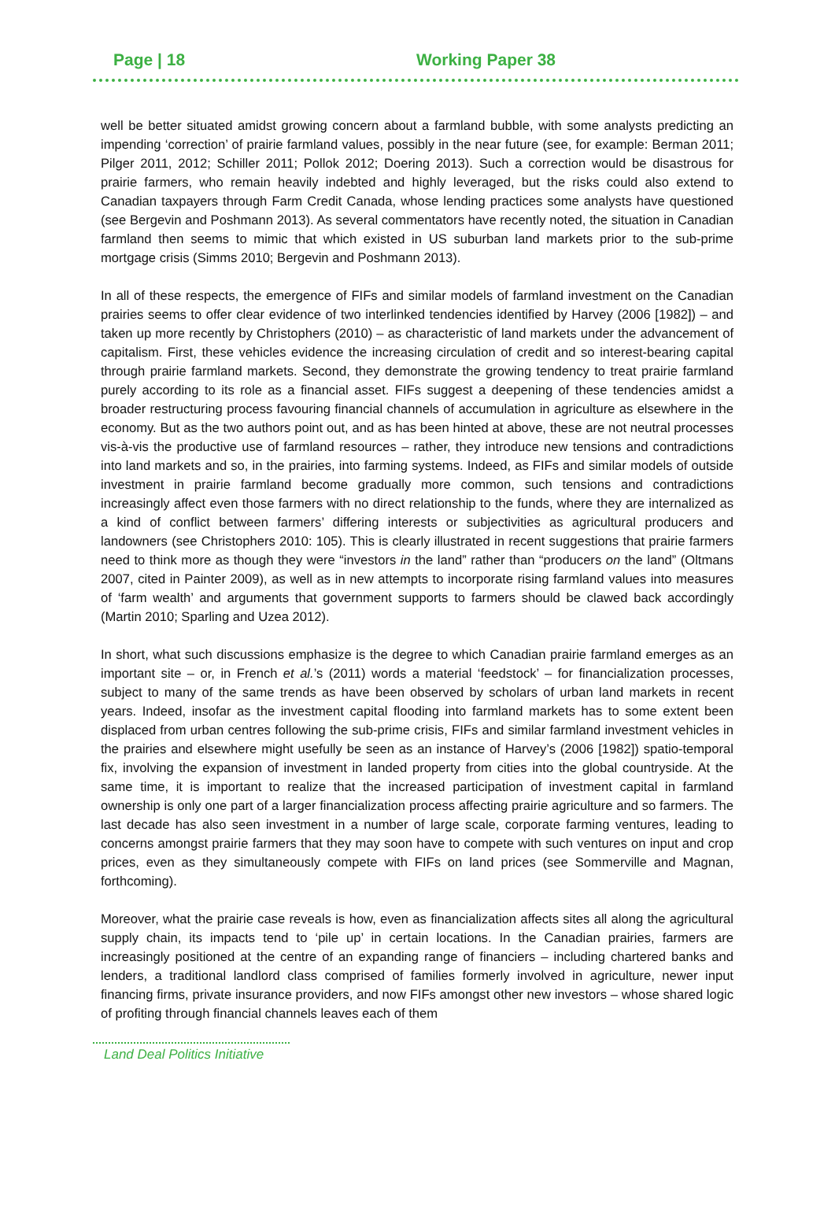Page | 18 Working Paper 38
well be better situated amidst growing concern about a farmland bubble, with some analysts predicting an impending ‘correction’ of prairie farmland values, possibly in the near future (see, for example: Berman 2011; Pilger 2011, 2012; Schiller 2011; Pollok 2012; Doering 2013). Such a correction would be disastrous for prairie farmers, who remain heavily indebted and highly leveraged, but the risks could also extend to Canadian taxpayers through Farm Credit Canada, whose lending practices some analysts have questioned (see Bergevin and Poshmann 2013). As several commentators have recently noted, the situation in Canadian farmland then seems to mimic that which existed in US suburban land markets prior to the sub-prime mortgage crisis (Simms 2010; Bergevin and Poshmann 2013).
In all of these respects, the emergence of FIFs and similar models of farmland investment on the Canadian prairies seems to offer clear evidence of two interlinked tendencies identified by Harvey (2006 [1982]) – and taken up more recently by Christophers (2010) – as characteristic of land markets under the advancement of capitalism. First, these vehicles evidence the increasing circulation of credit and so interest-bearing capital through prairie farmland markets. Second, they demonstrate the growing tendency to treat prairie farmland purely according to its role as a financial asset. FIFs suggest a deepening of these tendencies amidst a broader restructuring process favouring financial channels of accumulation in agriculture as elsewhere in the economy. But as the two authors point out, and as has been hinted at above, these are not neutral processes vis-à-vis the productive use of farmland resources – rather, they introduce new tensions and contradictions into land markets and so, in the prairies, into farming systems. Indeed, as FIFs and similar models of outside investment in prairie farmland become gradually more common, such tensions and contradictions increasingly affect even those farmers with no direct relationship to the funds, where they are internalized as a kind of conflict between farmers’ differing interests or subjectivities as agricultural producers and landowners (see Christophers 2010: 105). This is clearly illustrated in recent suggestions that prairie farmers need to think more as though they were “investors in the land” rather than “producers on the land” (Oltmans 2007, cited in Painter 2009), as well as in new attempts to incorporate rising farmland values into measures of ‘farm wealth’ and arguments that government supports to farmers should be clawed back accordingly (Martin 2010; Sparling and Uzea 2012).
In short, what such discussions emphasize is the degree to which Canadian prairie farmland emerges as an important site – or, in French et al.’s (2011) words a material ‘feedstock’ – for financialization processes, subject to many of the same trends as have been observed by scholars of urban land markets in recent years. Indeed, insofar as the investment capital flooding into farmland markets has to some extent been displaced from urban centres following the sub-prime crisis, FIFs and similar farmland investment vehicles in the prairies and elsewhere might usefully be seen as an instance of Harvey’s (2006 [1982]) spatio-temporal fix, involving the expansion of investment in landed property from cities into the global countryside. At the same time, it is important to realize that the increased participation of investment capital in farmland ownership is only one part of a larger financialization process affecting prairie agriculture and so farmers. The last decade has also seen investment in a number of large scale, corporate farming ventures, leading to concerns amongst prairie farmers that they may soon have to compete with such ventures on input and crop prices, even as they simultaneously compete with FIFs on land prices (see Sommerville and Magnan, forthcoming).
Moreover, what the prairie case reveals is how, even as financialization affects sites all along the agricultural supply chain, its impacts tend to ‘pile up’ in certain locations. In the Canadian prairies, farmers are increasingly positioned at the centre of an expanding range of financiers – including chartered banks and lenders, a traditional landlord class comprised of families formerly involved in agriculture, newer input financing firms, private insurance providers, and now FIFs amongst other new investors – whose shared logic of profiting through financial channels leaves each of them
Land Deal Politics Initiative